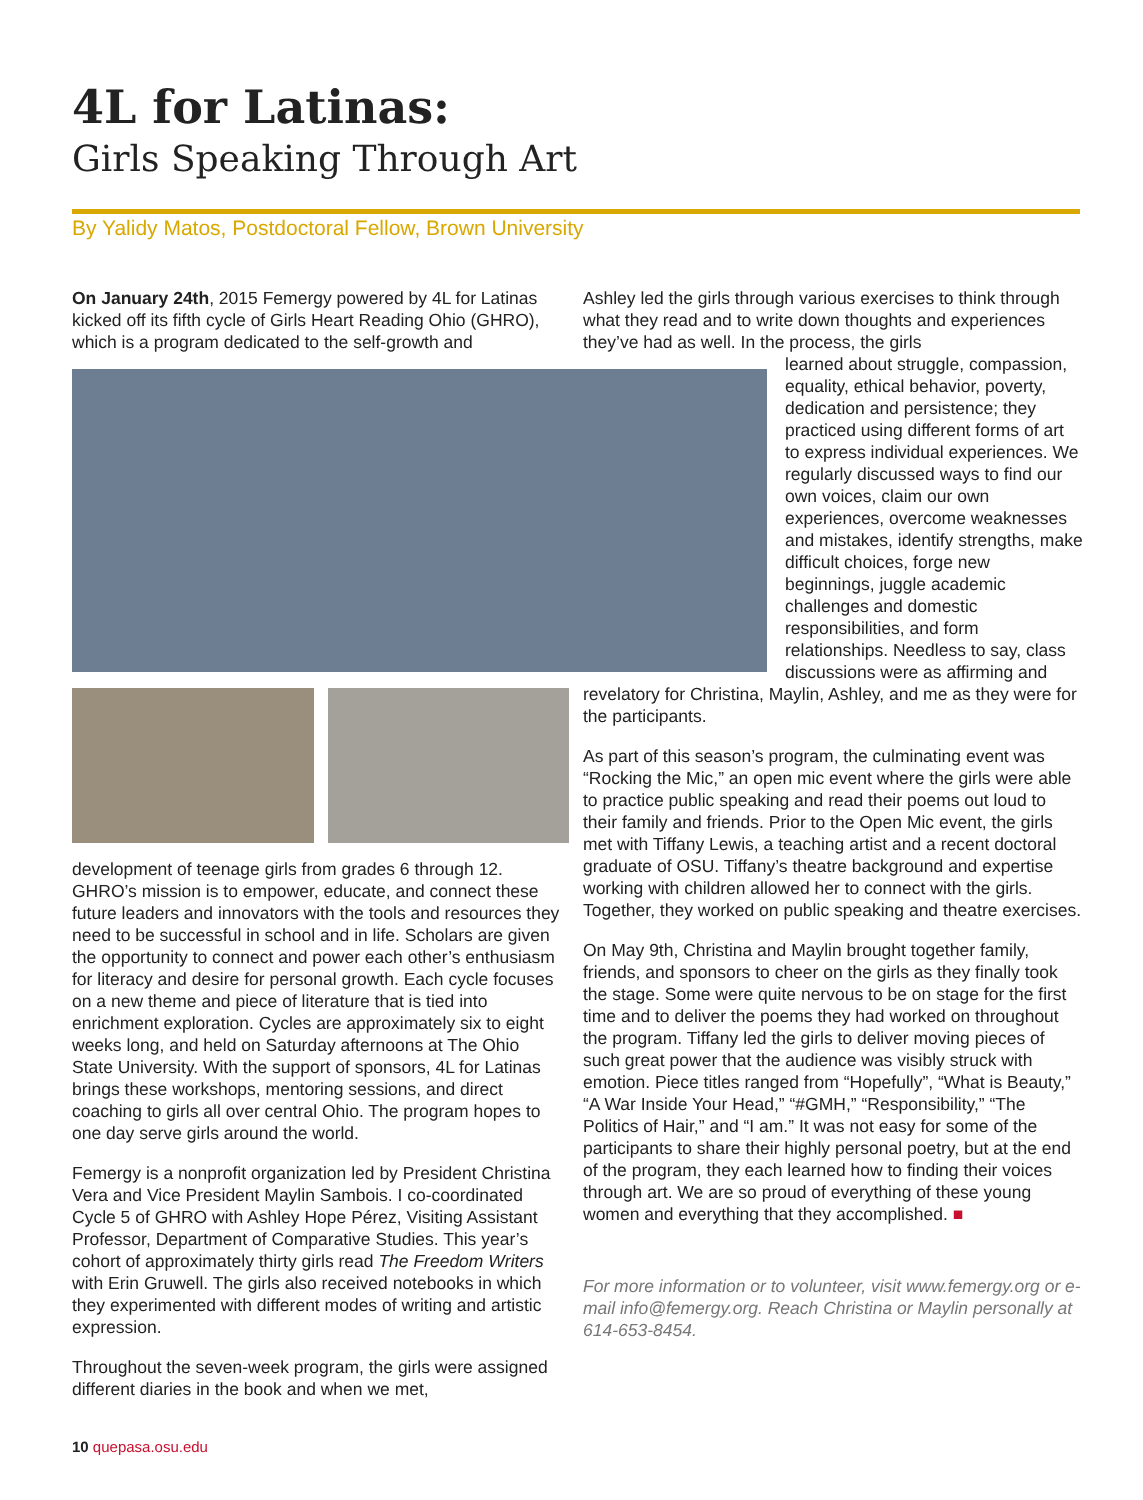4L for Latinas:
Girls Speaking Through Art
By Yalidy Matos, Postdoctoral Fellow, Brown University
On January 24th, 2015 Femergy powered by 4L for Latinas kicked off its fifth cycle of Girls Heart Reading Ohio (GHRO), which is a program dedicated to the self-growth and
development of teenage girls from grades 6 through 12. GHRO’s mission is to empower, educate, and connect these future leaders and innovators with the tools and resources they need to be successful in school and in life. Scholars are given the opportunity to connect and power each other’s enthusiasm for literacy and desire for personal growth. Each cycle focuses on a new theme and piece of literature that is tied into enrichment exploration. Cycles are approximately six to eight weeks long, and held on Saturday afternoons at The Ohio State University. With the support of sponsors, 4L for Latinas brings these workshops, mentoring sessions, and direct coaching to girls all over central Ohio. The program hopes to one day serve girls around the world.
Femergy is a nonprofit organization led by President Christina Vera and Vice President Maylin Sambois. I co-coordinated Cycle 5 of GHRO with Ashley Hope Pérez, Visiting Assistant Professor, Department of Comparative Studies. This year’s cohort of approximately thirty girls read The Freedom Writers with Erin Gruwell. The girls also received notebooks in which they experimented with different modes of writing and artistic expression.
Throughout the seven-week program, the girls were assigned different diaries in the book and when we met,
Ashley led the girls through various exercises to think through what they read and to write down thoughts and experiences they’ve had as well. In the process, the girls
learned about struggle, compassion, equality, ethical behavior, poverty, dedication and persistence; they practiced using different forms of art to express individual experiences. We regularly discussed ways to find our own voices, claim our own experiences, overcome weaknesses and mistakes, identify strengths, make difficult choices, forge new beginnings, juggle academic challenges and domestic responsibilities, and form relationships. Needless to say, class discussions were as affirming and
revelatory for Christina, Maylin, Ashley, and me as they were for the participants.
As part of this season’s program, the culminating event was “Rocking the Mic,” an open mic event where the girls were able to practice public speaking and read their poems out loud to their family and friends. Prior to the Open Mic event, the girls met with Tiffany Lewis, a teaching artist and a recent doctoral graduate of OSU. Tiffany’s theatre background and expertise working with children allowed her to connect with the girls. Together, they worked on public speaking and theatre exercises.
On May 9th, Christina and Maylin brought together family, friends, and sponsors to cheer on the girls as they finally took the stage. Some were quite nervous to be on stage for the first time and to deliver the poems they had worked on throughout the program. Tiffany led the girls to deliver moving pieces of such great power that the audience was visibly struck with emotion. Piece titles ranged from “Hopefully”, “What is Beauty,” “A War Inside Your Head,” “#GMH,” “Responsibility,” “The Politics of Hair,” and “I am.” It was not easy for some of the participants to share their highly personal poetry, but at the end of the program, they each learned how to finding their voices through art. We are so proud of everything of these young women and everything that they accomplished. ■
For more information or to volunteer, visit www.femergy.org or e-mail info@femergy.org. Reach Christina or Maylin personally at 614-653-8454.
10 quepasa.osu.edu